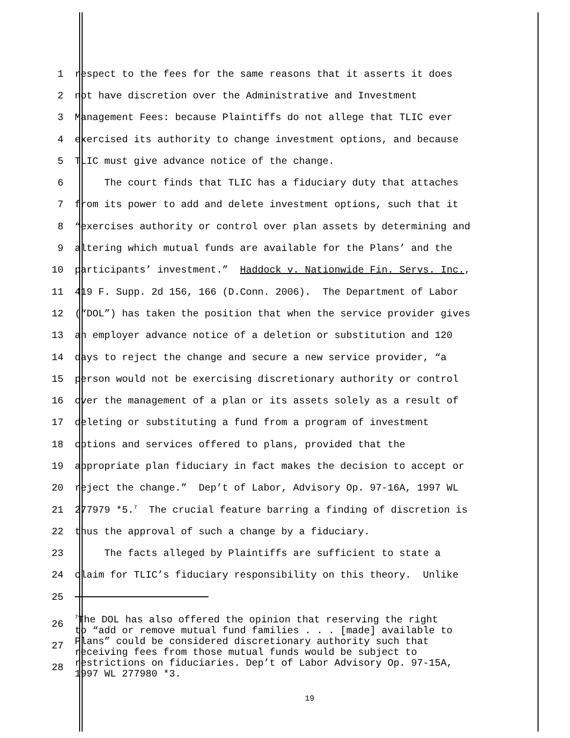1 respect to the fees for the same reasons that it asserts it does
2 not have discretion over the Administrative and Investment
3 Management Fees: because Plaintiffs do not allege that TLIC ever
4 exercised its authority to change investment options, and because
5 TLIC must give advance notice of the change.
6 The court finds that TLIC has a fiduciary duty that attaches
7 from its power to add and delete investment options, such that it
8 “exercises authority or control over plan assets by determining and
9 altering which mutual funds are available for the Plans’ and the
10 participants’ investment.” Haddock v. Nationwide Fin. Servs. Inc.,
11 419 F. Supp. 2d 156, 166 (D.Conn. 2006). The Department of Labor
12 (“DOL”) has taken the position that when the service provider gives
13 an employer advance notice of a deletion or substitution and 120
14 days to reject the change and secure a new service provider, “a
15 person would not be exercising discretionary authority or control
16 over the management of a plan or its assets solely as a result of
17 deleting or substituting a fund from a program of investment
18 options and services offered to plans, provided that the
19 appropriate plan fiduciary in fact makes the decision to accept or
20 reject the change.” Dep’t of Labor, Advisory Op. 97-16A, 1997 WL
21 277979 *5.<sup>7</sup> The crucial feature barring a finding of discretion is
22 thus the approval of such a change by a fiduciary.
23 The facts alleged by Plaintiffs are sufficient to state a
24 claim for TLIC’s fiduciary responsibility on this theory. Unlike
25
26
27
28
<sup>7</sup> The DOL has also offered the opinion that reserving the right
to “add or remove mutual fund families . . . [made] available to
Plans” could be considered discretionary authority such that
receiving fees from those mutual funds would be subject to
restrictions on fiduciaries. Dep’t of Labor Advisory Op. 97-15A,
1997 WL 277980 *3.
19